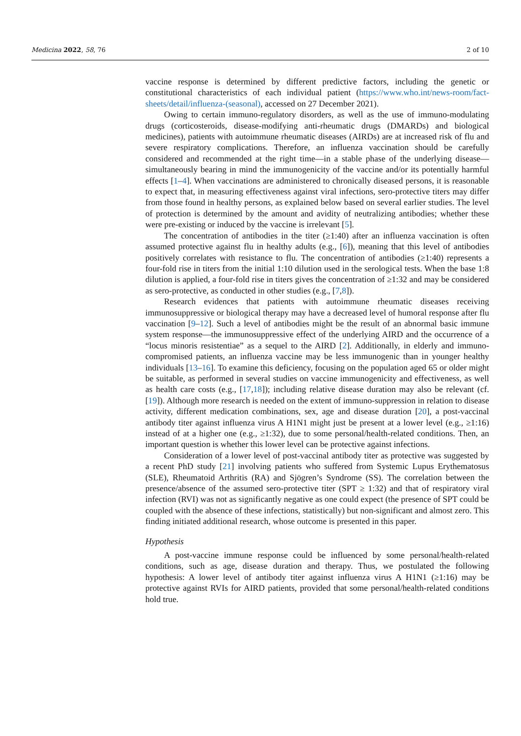Medicina 2022, 58, 76 2 of 10
vaccine response is determined by different predictive factors, including the genetic or constitutional characteristics of each individual patient (https://www.who.int/news-room/fact-sheets/detail/influenza-(seasonal), accessed on 27 December 2021).
Owing to certain immuno-regulatory disorders, as well as the use of immuno-modulating drugs (corticosteroids, disease-modifying anti-rheumatic drugs (DMARDs) and biological medicines), patients with autoimmune rheumatic diseases (AIRDs) are at increased risk of flu and severe respiratory complications. Therefore, an influenza vaccination should be carefully considered and recommended at the right time—in a stable phase of the underlying disease—simultaneously bearing in mind the immunogenicity of the vaccine and/or its potentially harmful effects [1–4]. When vaccinations are administered to chronically diseased persons, it is reasonable to expect that, in measuring effectiveness against viral infections, sero-protective titers may differ from those found in healthy persons, as explained below based on several earlier studies. The level of protection is determined by the amount and avidity of neutralizing antibodies; whether these were pre-existing or induced by the vaccine is irrelevant [5].
The concentration of antibodies in the titer (≥1:40) after an influenza vaccination is often assumed protective against flu in healthy adults (e.g., [6]), meaning that this level of antibodies positively correlates with resistance to flu. The concentration of antibodies (≥1:40) represents a four-fold rise in titers from the initial 1:10 dilution used in the serological tests. When the base 1:8 dilution is applied, a four-fold rise in titers gives the concentration of ≥1:32 and may be considered as sero-protective, as conducted in other studies (e.g., [7,8]).
Research evidences that patients with autoimmune rheumatic diseases receiving immunosuppressive or biological therapy may have a decreased level of humoral response after flu vaccination [9–12]. Such a level of antibodies might be the result of an abnormal basic immune system response—the immunosuppressive effect of the underlying AIRD and the occurrence of a “locus minoris resistentiae” as a sequel to the AIRD [2]. Additionally, in elderly and immuno-compromised patients, an influenza vaccine may be less immunogenic than in younger healthy individuals [13–16]. To examine this deficiency, focusing on the population aged 65 or older might be suitable, as performed in several studies on vaccine immunogenicity and effectiveness, as well as health care costs (e.g., [17,18]); including relative disease duration may also be relevant (cf. [19]). Although more research is needed on the extent of immuno-suppression in relation to disease activity, different medication combinations, sex, age and disease duration [20], a post-vaccinal antibody titer against influenza virus A H1N1 might just be present at a lower level (e.g., ≥1:16) instead of at a higher one (e.g., ≥1:32), due to some personal/health-related conditions. Then, an important question is whether this lower level can be protective against infections.
Consideration of a lower level of post-vaccinal antibody titer as protective was suggested by a recent PhD study [21] involving patients who suffered from Systemic Lupus Erythematosus (SLE), Rheumatoid Arthritis (RA) and Sjögren’s Syndrome (SS). The correlation between the presence/absence of the assumed sero-protective titer (SPT ≥ 1:32) and that of respiratory viral infection (RVI) was not as significantly negative as one could expect (the presence of SPT could be coupled with the absence of these infections, statistically) but non-significant and almost zero. This finding initiated additional research, whose outcome is presented in this paper.
Hypothesis
A post-vaccine immune response could be influenced by some personal/health-related conditions, such as age, disease duration and therapy. Thus, we postulated the following hypothesis: A lower level of antibody titer against influenza virus A H1N1 (≥1:16) may be protective against RVIs for AIRD patients, provided that some personal/health-related conditions hold true.